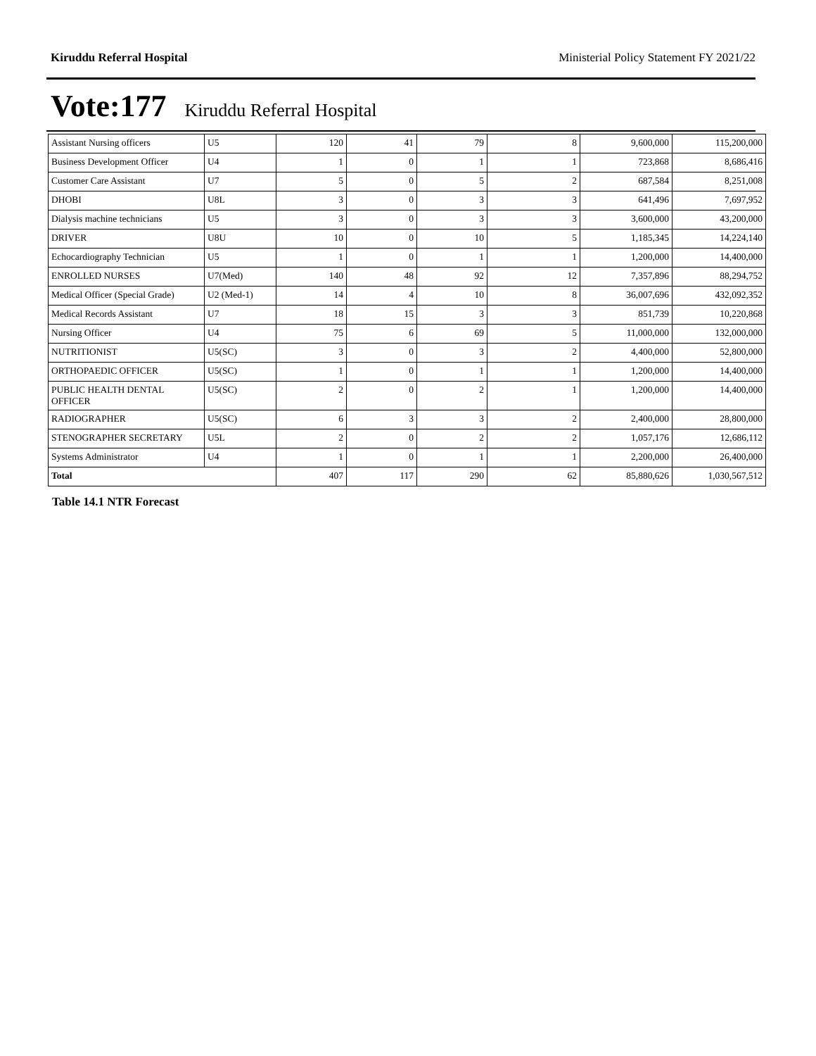Kiruddu Referral Hospital Ministerial Policy Statement FY 2021/22
Vote:177 Kiruddu Referral Hospital
| Assistant Nursing officers | U5 | 120 | 41 | 79 | 8 | 9,600,000 | 115,200,000 |
| Business Development Officer | U4 | 1 | 0 | 1 | 1 | 723,868 | 8,686,416 |
| Customer Care Assistant | U7 | 5 | 0 | 5 | 2 | 687,584 | 8,251,008 |
| DHOBI | U8L | 3 | 0 | 3 | 3 | 641,496 | 7,697,952 |
| Dialysis machine technicians | U5 | 3 | 0 | 3 | 3 | 3,600,000 | 43,200,000 |
| DRIVER | U8U | 10 | 0 | 10 | 5 | 1,185,345 | 14,224,140 |
| Echocardiography Technician | U5 | 1 | 0 | 1 | 1 | 1,200,000 | 14,400,000 |
| ENROLLED NURSES | U7(Med) | 140 | 48 | 92 | 12 | 7,357,896 | 88,294,752 |
| Medical Officer (Special Grade) | U2 (Med-1) | 14 | 4 | 10 | 8 | 36,007,696 | 432,092,352 |
| Medical Records Assistant | U7 | 18 | 15 | 3 | 3 | 851,739 | 10,220,868 |
| Nursing Officer | U4 | 75 | 6 | 69 | 5 | 11,000,000 | 132,000,000 |
| NUTRITIONIST | U5(SC) | 3 | 0 | 3 | 2 | 4,400,000 | 52,800,000 |
| ORTHOPAEDIC OFFICER | U5(SC) | 1 | 0 | 1 | 1 | 1,200,000 | 14,400,000 |
| PUBLIC HEALTH DENTAL OFFICER | U5(SC) | 2 | 0 | 2 | 1 | 1,200,000 | 14,400,000 |
| RADIOGRAPHER | U5(SC) | 6 | 3 | 3 | 2 | 2,400,000 | 28,800,000 |
| STENOGRAPHER SECRETARY | U5L | 2 | 0 | 2 | 2 | 1,057,176 | 12,686,112 |
| Systems Administrator | U4 | 1 | 0 | 1 | 1 | 2,200,000 | 26,400,000 |
| Total | | 407 | 117 | 290 | 62 | 85,880,626 | 1,030,567,512 |
Table 14.1 NTR Forecast